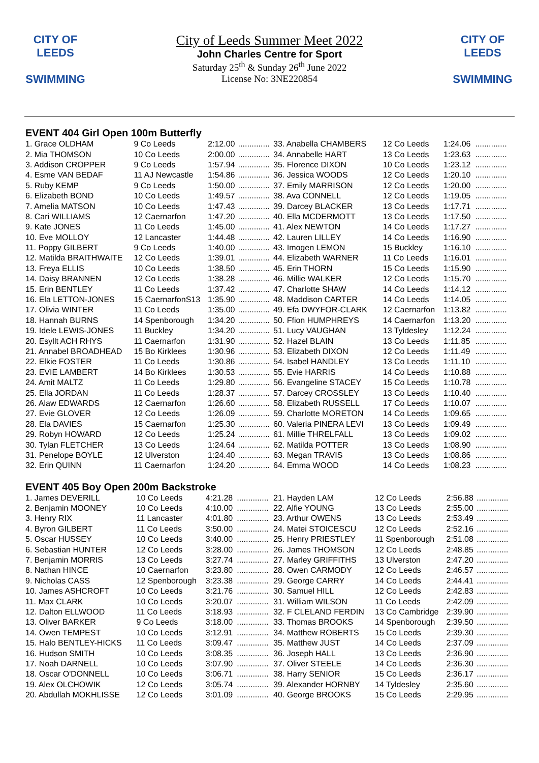CITY OF
LEEDS
SWIMMING
CITY OF
LEEDS
SWIMMING
City of Leeds Summer Meet 2022
John Charles Centre for Sport
Saturday 25<sup>th</sup> & Sunday 26<sup>th</sup> June 2022
License No: 3NE220854
EVENT 404 Girl Open 100m Butterfly
| 1. Grace OLDHAM | 9 Co Leeds | 2:12.00 | .............. |
| 2. Mia THOMSON | 10 Co Leeds | 2:00.00 | .............. |
| 3. Addison CROPPER | 9 Co Leeds | 1:57.94 | .............. |
| 4. Esme VAN BEDAF | 11 AJ Newcastle | 1:54.86 | .............. |
| 5. Ruby KEMP | 9 Co Leeds | 1:50.00 | .............. |
| 6. Elizabeth BOND | 10 Co Leeds | 1:49.57 | .............. |
| 7. Amelia MATSON | 10 Co Leeds | 1:47.43 | .............. |
| 8. Cari WILLIAMS | 12 Caernarfon | 1:47.20 | .............. |
| 9. Kate JONES | 11 Co Leeds | 1:45.00 | .............. |
| 10. Eve MOLLOY | 12 Lancaster | 1:44.48 | .............. |
| 11. Poppy GILBERT | 9 Co Leeds | 1:40.00 | .............. |
| 12. Matilda BRAITHWAITE | 12 Co Leeds | 1:39.01 | .............. |
| 13. Freya ELLIS | 10 Co Leeds | 1:38.50 | .............. |
| 14. Daisy BRANNEN | 12 Co Leeds | 1:38.28 | .............. |
| 15. Erin BENTLEY | 11 Co Leeds | 1:37.42 | .............. |
| 16. Ela LETTON-JONES | 15 CaernarfonS13 | 1:35.90 | .............. |
| 17. Olivia WINTER | 11 Co Leeds | 1:35.00 | .............. |
| 18. Hannah BURNS | 14 Spenborough | 1:34.20 | .............. |
| 19. Idele LEWIS-JONES | 11 Buckley | 1:34.20 | .............. |
| 20. Esyllt ACH RHYS | 11 Caernarfon | 1:31.90 | .............. |
| 21. Annabel BROADHEAD | 15 Bo Kirklees | 1:30.96 | .............. |
| 22. Elkie FOSTER | 11 Co Leeds | 1:30.86 | .............. |
| 23. EVIE LAMBERT | 14 Bo Kirklees | 1:30.53 | .............. |
| 24. Amit MALTZ | 11 Co Leeds | 1:29.80 | .............. |
| 25. Ella JORDAN | 11 Co Leeds | 1:28.37 | .............. |
| 26. Alaw EDWARDS | 12 Caernarfon | 1:26.60 | .............. |
| 27. Evie GLOVER | 12 Co Leeds | 1:26.09 | .............. |
| 28. Ela DAVIES | 15 Caernarfon | 1:25.30 | .............. |
| 29. Robyn HOWARD | 12 Co Leeds | 1:25.24 | .............. |
| 30. Tylan FLETCHER | 13 Co Leeds | 1:24.64 | .............. |
| 31. Penelope BOYLE | 12 Ulverston | 1:24.40 | .............. |
| 32. Erin QUINN | 11 Caernarfon | 1:24.20 | .............. |
| 33. Anabella CHAMBERS | 12 Co Leeds | 1:24.06 | .............. |
| 34. Annabelle HART | 13 Co Leeds | 1:23.63 | .............. |
| 35. Florence DIXON | 10 Co Leeds | 1:23.12 | .............. |
| 36. Jessica WOODS | 12 Co Leeds | 1:20.10 | .............. |
| 37. Emily MARRISON | 12 Co Leeds | 1:20.00 | .............. |
| 38. Ava CONNELL | 12 Co Leeds | 1:19.05 | .............. |
| 39. Darcey BLACKER | 13 Co Leeds | 1:17.71 | .............. |
| 40. Ella MCDERMOTT | 13 Co Leeds | 1:17.50 | .............. |
| 41. Alex NEWTON | 14 Co Leeds | 1:17.27 | .............. |
| 42. Lauren LILLEY | 14 Co Leeds | 1:16.90 | .............. |
| 43. Imogen LEMON | 15 Buckley | 1:16.10 | .............. |
| 44. Elizabeth WARNER | 11 Co Leeds | 1:16.01 | .............. |
| 45. Erin THORN | 15 Co Leeds | 1:15.90 | .............. |
| 46. Millie WALKER | 12 Co Leeds | 1:15.70 | .............. |
| 47. Charlotte SHAW | 14 Co Leeds | 1:14.12 | .............. |
| 48. Maddison CARTER | 14 Co Leeds | 1:14.05 | .............. |
| 49. Efa DWYFOR-CLARK | 12 Caernarfon | 1:13.82 | .............. |
| 50. Ffion HUMPHREYS | 14 Caernarfon | 1:13.20 | .............. |
| 51. Lucy VAUGHAN | 13 Tyldesley | 1:12.24 | .............. |
| 52. Hazel BLAIN | 13 Co Leeds | 1:11.85 | .............. |
| 53. Elizabeth DIXON | 12 Co Leeds | 1:11.49 | .............. |
| 54. Isabel HANDLEY | 13 Co Leeds | 1:11.10 | .............. |
| 55. Evie HARRIS | 14 Co Leeds | 1:10.88 | .............. |
| 56. Evangeline STACEY | 15 Co Leeds | 1:10.78 | .............. |
| 57. Darcey CROSSLEY | 13 Co Leeds | 1:10.40 | .............. |
| 58. Elizabeth RUSSELL | 17 Co Leeds | 1:10.07 | .............. |
| 59. Charlotte MORETON | 14 Co Leeds | 1:09.65 | .............. |
| 60. Valeria PINERA LEVI | 13 Co Leeds | 1:09.49 | .............. |
| 61. Millie THRELFALL | 13 Co Leeds | 1:09.02 | .............. |
| 62. Matilda POTTER | 13 Co Leeds | 1:08.90 | .............. |
| 63. Megan TRAVIS | 13 Co Leeds | 1:08.86 | .............. |
| 64. Emma WOOD | 14 Co Leeds | 1:08.23 | .............. |
EVENT 405 Boy Open 200m Backstroke
| 1. James DEVERILL | 10 Co Leeds | 4:21.28 | .............. |
| 2. Benjamin MOONEY | 10 Co Leeds | 4:10.00 | .............. |
| 3. Henry RIX | 11 Lancaster | 4:01.80 | .............. |
| 4. Byron GILBERT | 11 Co Leeds | 3:50.00 | .............. |
| 5. Oscar HUSSEY | 10 Co Leeds | 3:40.00 | .............. |
| 6. Sebastian HUNTER | 12 Co Leeds | 3:28.00 | .............. |
| 7. Benjamin MORRIS | 13 Co Leeds | 3:27.74 | .............. |
| 8. Nathan HINCE | 10 Caernarfon | 3:23.80 | .............. |
| 9. Nicholas CASS | 12 Spenborough | 3:23.38 | .............. |
| 10. James ASHCROFT | 10 Co Leeds | 3:21.76 | .............. |
| 11. Max CLARK | 10 Co Leeds | 3:20.07 | .............. |
| 12. Dalton ELLWOOD | 11 Co Leeds | 3:18.93 | .............. |
| 13. Oliver BARKER | 9 Co Leeds | 3:18.00 | .............. |
| 14. Owen TEMPEST | 10 Co Leeds | 3:12.91 | .............. |
| 15. Halo BENTLEY-HICKS | 11 Co Leeds | 3:09.47 | .............. |
| 16. Hudson SMITH | 10 Co Leeds | 3:08.35 | .............. |
| 17. Noah DARNELL | 10 Co Leeds | 3:07.90 | .............. |
| 18. Oscar O'DONNELL | 10 Co Leeds | 3:06.71 | .............. |
| 19. Alex OLCHOWIK | 12 Co Leeds | 3:05.74 | .............. |
| 20. Abdullah MOKHLISSE | 12 Co Leeds | 3:01.09 | .............. |
| 21. Hayden LAM | 12 Co Leeds | 2:56.88 | .............. |
| 22. Alfie YOUNG | 13 Co Leeds | 2:55.00 | .............. |
| 23. Arthur OWENS | 13 Co Leeds | 2:53.49 | .............. |
| 24. Matei STOICESCU | 12 Co Leeds | 2:52.16 | .............. |
| 25. Henry PRIESTLEY | 11 Spenborough | 2:51.08 | .............. |
| 26. James THOMSON | 12 Co Leeds | 2:48.85 | .............. |
| 27. Marley GRIFFITHS | 13 Ulverston | 2:47.20 | .............. |
| 28. Owen CARMODY | 12 Co Leeds | 2:46.57 | .............. |
| 29. George CARRY | 14 Co Leeds | 2:44.41 | .............. |
| 30. Samuel HILL | 12 Co Leeds | 2:42.83 | .............. |
| 31. William WILSON | 11 Co Leeds | 2:42.09 | .............. |
| 32. F CLELAND FERDIN | 13 Co Cambridge | 2:39.90 | .............. |
| 33. Thomas BROOKS | 14 Spenborough | 2:39.50 | .............. |
| 34. Matthew ROBERTS | 15 Co Leeds | 2:39.30 | .............. |
| 35. Matthew JUST | 14 Co Leeds | 2:37.09 | .............. |
| 36. Joseph HALL | 13 Co Leeds | 2:36.90 | .............. |
| 37. Oliver STEELE | 14 Co Leeds | 2:36.30 | .............. |
| 38. Harry SENIOR | 15 Co Leeds | 2:36.17 | .............. |
| 39. Alexander HORNBY | 14 Tyldesley | 2:35.60 | .............. |
| 40. George BROOKS | 15 Co Leeds | 2:29.95 | .............. |